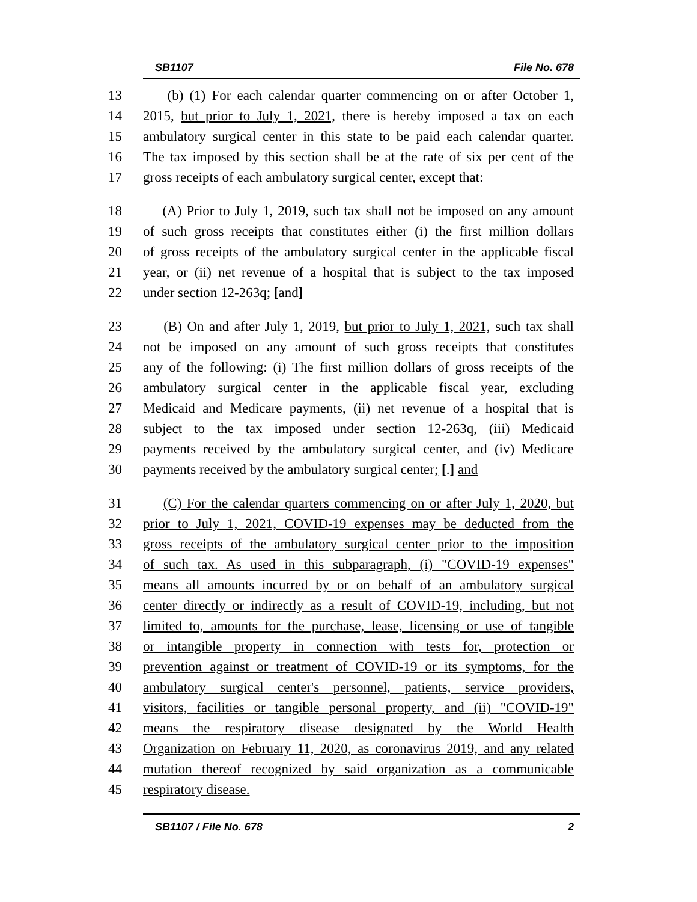SB1107 File No. 678
13 (b) (1) For each calendar quarter commencing on or after October 1,
14 2015, but prior to July 1, 2021, there is hereby imposed a tax on each
15 ambulatory surgical center in this state to be paid each calendar quarter.
16 The tax imposed by this section shall be at the rate of six per cent of the
17 gross receipts of each ambulatory surgical center, except that:
18 (A) Prior to July 1, 2019, such tax shall not be imposed on any amount
19 of such gross receipts that constitutes either (i) the first million dollars
20 of gross receipts of the ambulatory surgical center in the applicable fiscal
21 year, or (ii) net revenue of a hospital that is subject to the tax imposed
22 under section 12-263q; [and]
23 (B) On and after July 1, 2019, but prior to July 1, 2021, such tax shall
24 not be imposed on any amount of such gross receipts that constitutes
25 any of the following: (i) The first million dollars of gross receipts of the
26 ambulatory surgical center in the applicable fiscal year, excluding
27 Medicaid and Medicare payments, (ii) net revenue of a hospital that is
28 subject to the tax imposed under section 12-263q, (iii) Medicaid
29 payments received by the ambulatory surgical center, and (iv) Medicare
30 payments received by the ambulatory surgical center; [.] and
31 (C) For the calendar quarters commencing on or after July 1, 2020, but
32 prior to July 1, 2021, COVID-19 expenses may be deducted from the
33 gross receipts of the ambulatory surgical center prior to the imposition
34 of such tax. As used in this subparagraph, (i) "COVID-19 expenses"
35 means all amounts incurred by or on behalf of an ambulatory surgical
36 center directly or indirectly as a result of COVID-19, including, but not
37 limited to, amounts for the purchase, lease, licensing or use of tangible
38 or intangible property in connection with tests for, protection or
39 prevention against or treatment of COVID-19 or its symptoms, for the
40 ambulatory surgical center's personnel, patients, service providers,
41 visitors, facilities or tangible personal property, and (ii) "COVID-19"
42 means the respiratory disease designated by the World Health
43 Organization on February 11, 2020, as coronavirus 2019, and any related
44 mutation thereof recognized by said organization as a communicable
45 respiratory disease.
SB1107 / File No. 678 2